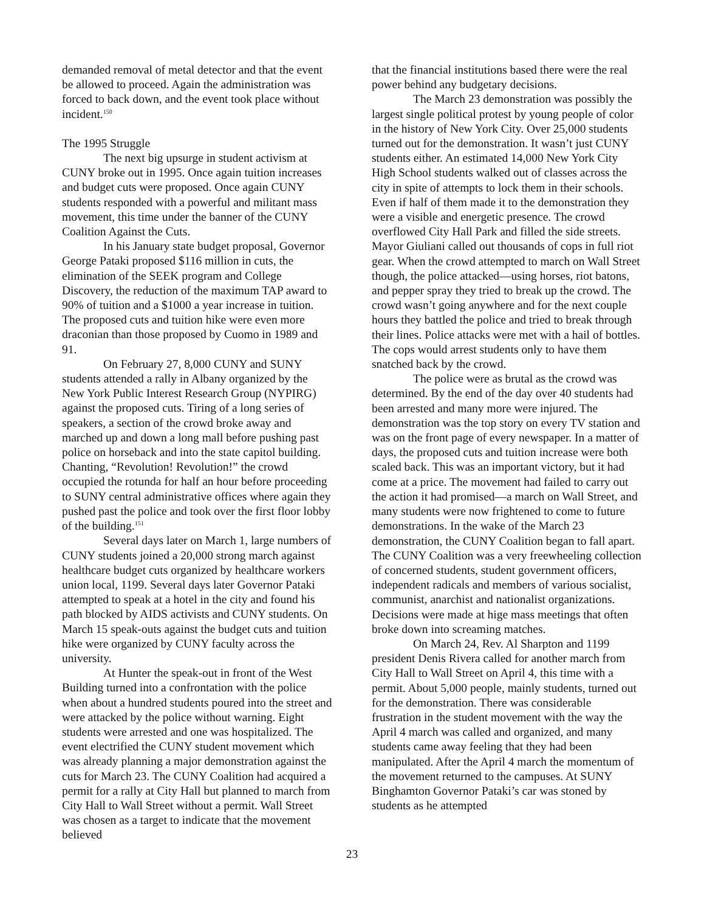demanded removal of metal detector and that the event be allowed to proceed. Again the administration was forced to back down, and the event took place without incident.<sup>150</sup>
The 1995 Struggle
The next big upsurge in student activism at CUNY broke out in 1995. Once again tuition increases and budget cuts were proposed. Once again CUNY students responded with a powerful and militant mass movement, this time under the banner of the CUNY Coalition Against the Cuts.
In his January state budget proposal, Governor George Pataki proposed $116 million in cuts, the elimination of the SEEK program and College Discovery, the reduction of the maximum TAP award to 90% of tuition and a $1000 a year increase in tuition. The proposed cuts and tuition hike were even more draconian than those proposed by Cuomo in 1989 and 91.
On February 27, 8,000 CUNY and SUNY students attended a rally in Albany organized by the New York Public Interest Research Group (NYPIRG) against the proposed cuts. Tiring of a long series of speakers, a section of the crowd broke away and marched up and down a long mall before pushing past police on horseback and into the state capitol building. Chanting, “Revolution! Revolution!” the crowd occupied the rotunda for half an hour before proceeding to SUNY central administrative offices where again they pushed past the police and took over the first floor lobby of the building.<sup>151</sup>
Several days later on March 1, large numbers of CUNY students joined a 20,000 strong march against healthcare budget cuts organized by healthcare workers union local, 1199. Several days later Governor Pataki attempted to speak at a hotel in the city and found his path blocked by AIDS activists and CUNY students. On March 15 speak-outs against the budget cuts and tuition hike were organized by CUNY faculty across the university.
At Hunter the speak-out in front of the West Building turned into a confrontation with the police when about a hundred students poured into the street and were attacked by the police without warning. Eight students were arrested and one was hospitalized. The event electrified the CUNY student movement which was already planning a major demonstration against the cuts for March 23. The CUNY Coalition had acquired a permit for a rally at City Hall but planned to march from City Hall to Wall Street without a permit. Wall Street was chosen as a target to indicate that the movement believed
that the financial institutions based there were the real power behind any budgetary decisions.
The March 23 demonstration was possibly the largest single political protest by young people of color in the history of New York City. Over 25,000 students turned out for the demonstration. It wasn’t just CUNY students either. An estimated 14,000 New York City High School students walked out of classes across the city in spite of attempts to lock them in their schools. Even if half of them made it to the demonstration they were a visible and energetic presence. The crowd overflowed City Hall Park and filled the side streets. Mayor Giuliani called out thousands of cops in full riot gear. When the crowd attempted to march on Wall Street though, the police attacked—using horses, riot batons, and pepper spray they tried to break up the crowd. The crowd wasn’t going anywhere and for the next couple hours they battled the police and tried to break through their lines. Police attacks were met with a hail of bottles. The cops would arrest students only to have them snatched back by the crowd.
The police were as brutal as the crowd was determined. By the end of the day over 40 students had been arrested and many more were injured. The demonstration was the top story on every TV station and was on the front page of every newspaper. In a matter of days, the proposed cuts and tuition increase were both scaled back. This was an important victory, but it had come at a price. The movement had failed to carry out the action it had promised—a march on Wall Street, and many students were now frightened to come to future demonstrations. In the wake of the March 23 demonstration, the CUNY Coalition began to fall apart. The CUNY Coalition was a very freewheeling collection of concerned students, student government officers, independent radicals and members of various socialist, communist, anarchist and nationalist organizations. Decisions were made at hige mass meetings that often broke down into screaming matches.
On March 24, Rev. Al Sharpton and 1199 president Denis Rivera called for another march from City Hall to Wall Street on April 4, this time with a permit. About 5,000 people, mainly students, turned out for the demonstration. There was considerable frustration in the student movement with the way the April 4 march was called and organized, and many students came away feeling that they had been manipulated. After the April 4 march the momentum of the movement returned to the campuses. At SUNY Binghamton Governor Pataki’s car was stoned by students as he attempted
23